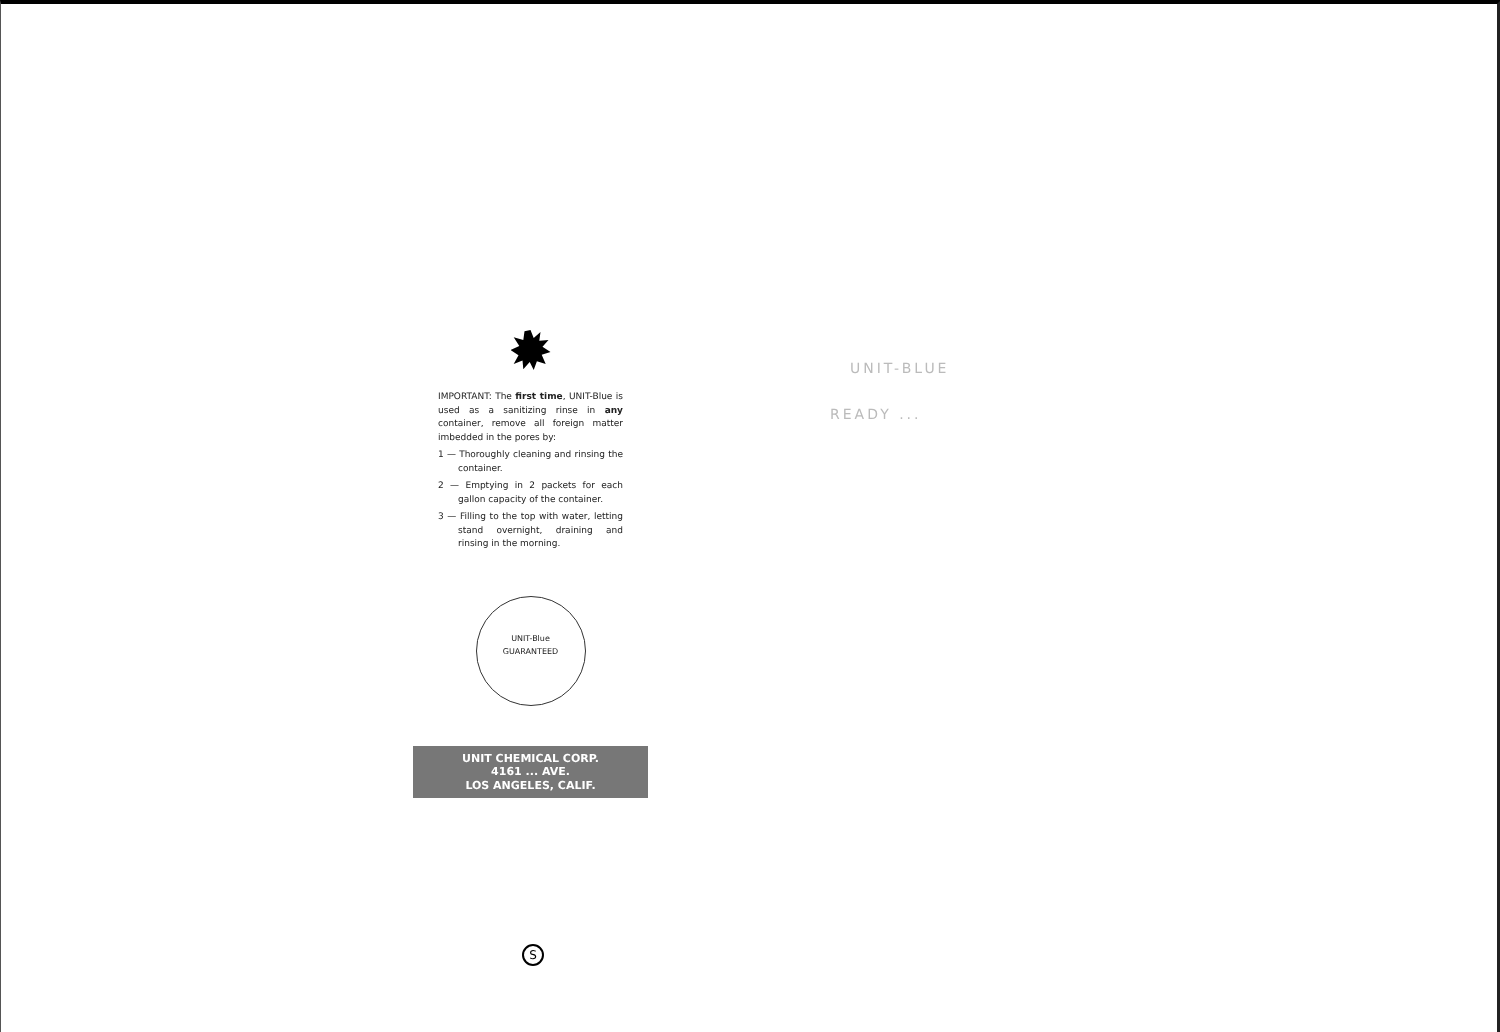IMPORTANT: The first time, UNIT-Blue is used as a sanitizing rinse in any container, remove all foreign matter imbedded in the pores by:
1 — Thoroughly cleaning and rinsing the container.
2 — Emptying in 2 packets for each gallon capacity of the container.
3 — Filling to the top with water, letting stand overnight, draining and rinsing in the morning.
UNIT-Blue
GUARANTEED
UNIT CHEMICAL CORP.
4161 ... AVE.
LOS ANGELES, CALIF.
UNIT-BLUE
READY ...
S